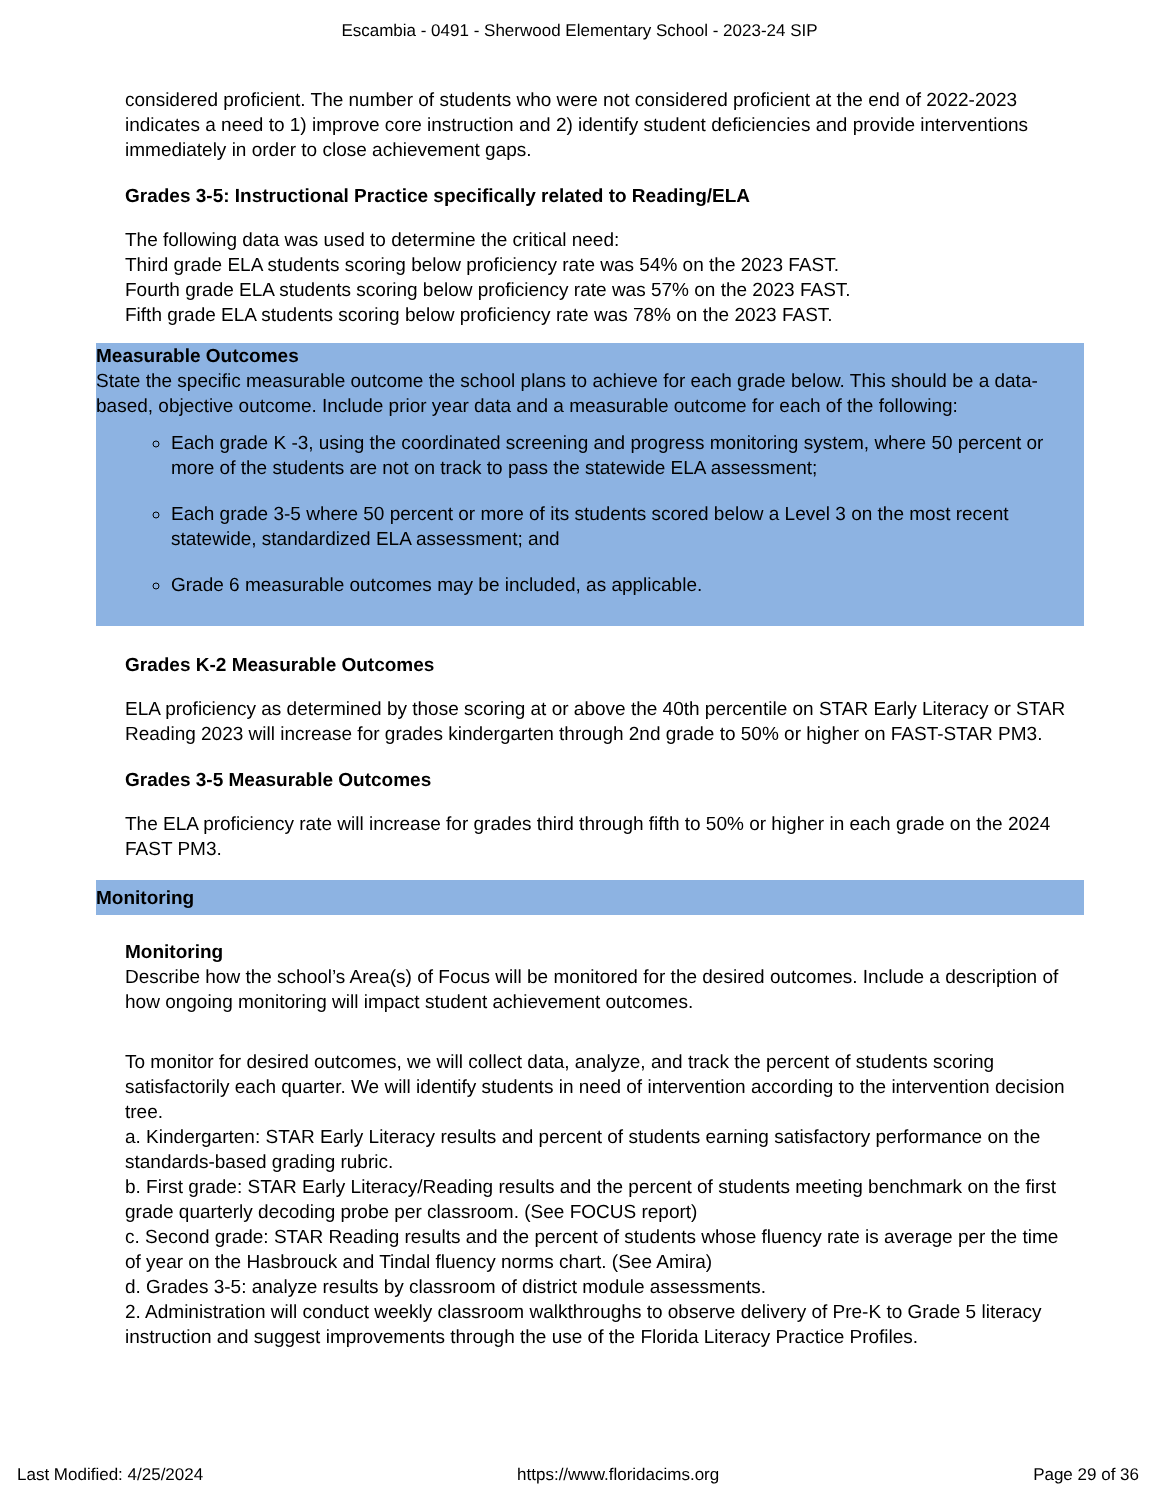Escambia - 0491 - Sherwood Elementary School - 2023-24 SIP
considered proficient. The number of students who were not considered proficient at the end of 2022-2023 indicates a need to 1) improve core instruction and 2) identify student deficiencies and provide interventions immediately in order to close achievement gaps.
Grades 3-5: Instructional Practice specifically related to Reading/ELA
The following data was used to determine the critical need:
Third grade ELA students scoring below proficiency rate was 54% on the 2023 FAST.
Fourth grade ELA students scoring below proficiency rate was 57% on the 2023 FAST.
Fifth grade ELA students scoring below proficiency rate was 78% on the 2023 FAST.
Measurable Outcomes
State the specific measurable outcome the school plans to achieve for each grade below. This should be a data-based, objective outcome. Include prior year data and a measurable outcome for each of the following:
Each grade K -3, using the coordinated screening and progress monitoring system, where 50 percent or more of the students are not on track to pass the statewide ELA assessment;
Each grade 3-5 where 50 percent or more of its students scored below a Level 3 on the most recent statewide, standardized ELA assessment; and
Grade 6 measurable outcomes may be included, as applicable.
Grades K-2 Measurable Outcomes
ELA proficiency as determined by those scoring at or above the 40th percentile on STAR Early Literacy or STAR Reading 2023 will increase for grades kindergarten through 2nd grade to 50% or higher on FAST-STAR PM3.
Grades 3-5 Measurable Outcomes
The ELA proficiency rate will increase for grades third through fifth to 50% or higher in each grade on the 2024 FAST PM3.
Monitoring
Monitoring
Describe how the school’s Area(s) of Focus will be monitored for the desired outcomes. Include a description of how ongoing monitoring will impact student achievement outcomes.
To monitor for desired outcomes, we will collect data, analyze, and track the percent of students scoring satisfactorily each quarter. We will identify students in need of intervention according to the intervention decision tree.
a. Kindergarten: STAR Early Literacy results and percent of students earning satisfactory performance on the standards-based grading rubric.
b. First grade: STAR Early Literacy/Reading results and the percent of students meeting benchmark on the first grade quarterly decoding probe per classroom. (See FOCUS report)
c. Second grade: STAR Reading results and the percent of students whose fluency rate is average per the time of year on the Hasbrouck and Tindal fluency norms chart. (See Amira)
d. Grades 3-5: analyze results by classroom of district module assessments.
2. Administration will conduct weekly classroom walkthroughs to observe delivery of Pre-K to Grade 5 literacy instruction and suggest improvements through the use of the Florida Literacy Practice Profiles.
Last Modified: 4/25/2024 https://www.floridacims.org Page 29 of 36